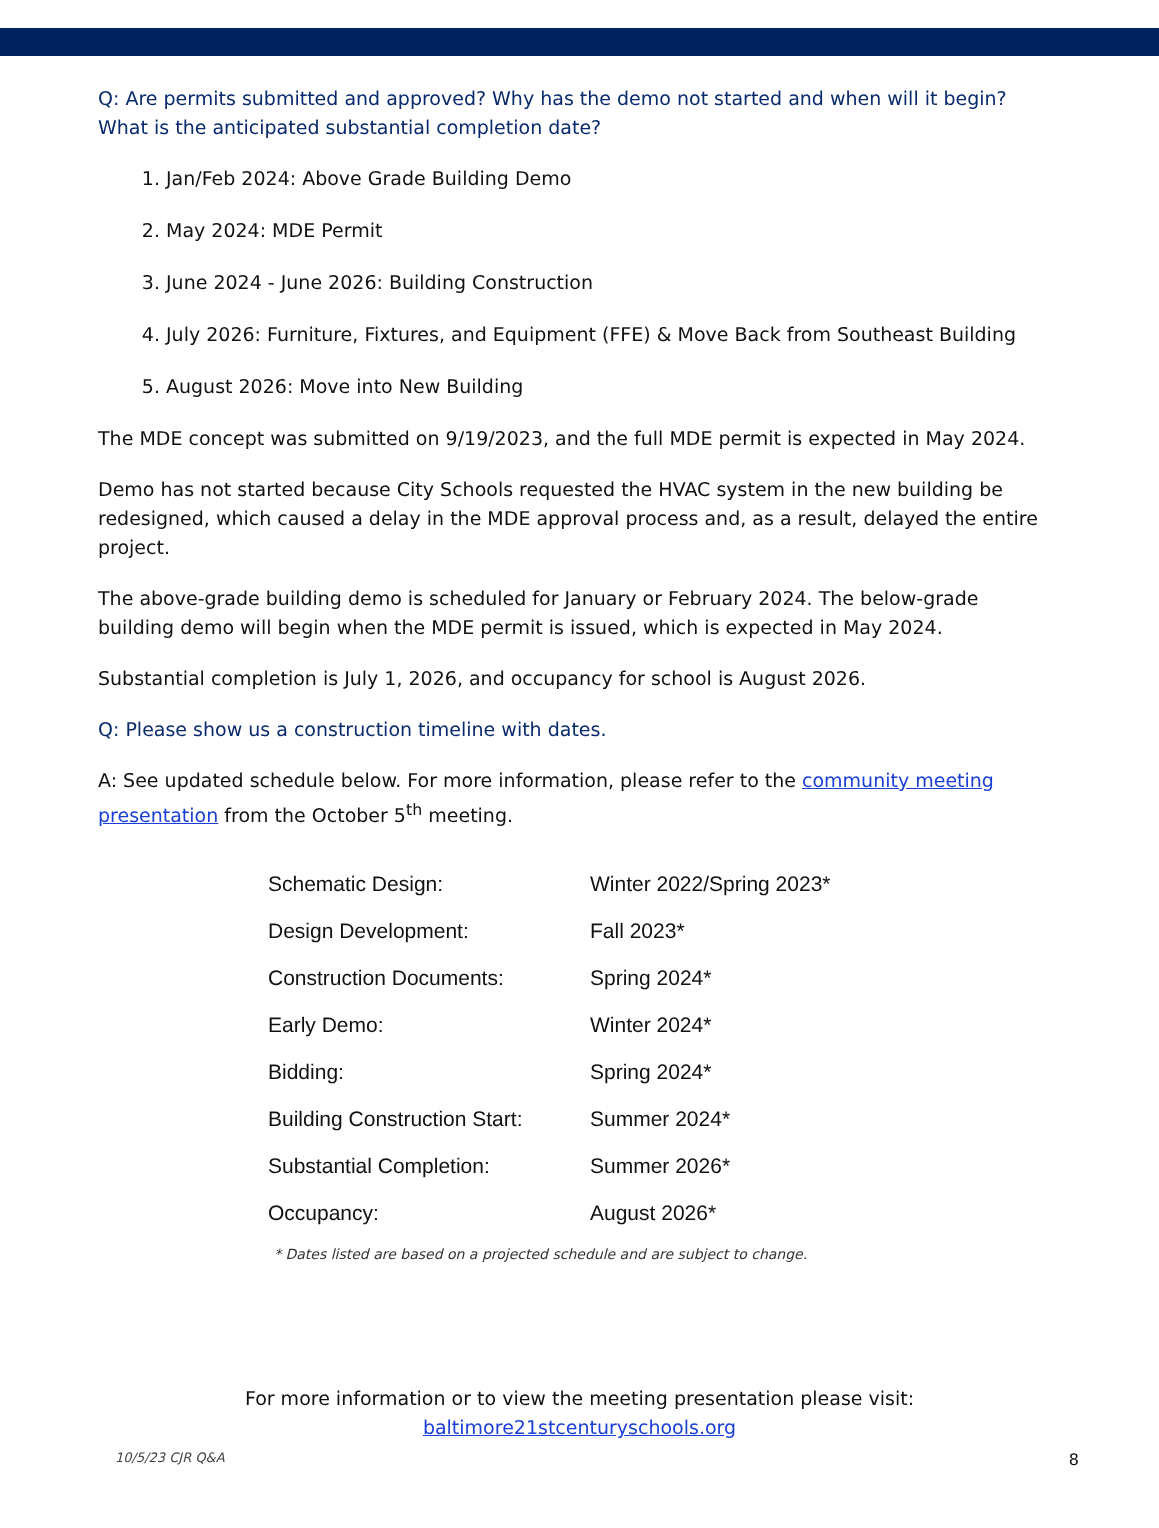Q: Are permits submitted and approved? Why has the demo not started and when will it begin? What is the anticipated substantial completion date?
1. Jan/Feb 2024: Above Grade Building Demo
2. May 2024: MDE Permit
3. June 2024 - June 2026: Building Construction
4. July 2026: Furniture, Fixtures, and Equipment (FFE) & Move Back from Southeast Building
5. August 2026: Move into New Building
The MDE concept was submitted on 9/19/2023, and the full MDE permit is expected in May 2024.
Demo has not started because City Schools requested the HVAC system in the new building be redesigned, which caused a delay in the MDE approval process and, as a result, delayed the entire project.
The above-grade building demo is scheduled for January or February 2024. The below-grade building demo will begin when the MDE permit is issued, which is expected in May 2024.
Substantial completion is July 1, 2026, and occupancy for school is August 2026.
Q: Please show us a construction timeline with dates.
A: See updated schedule below. For more information, please refer to the community meeting presentation from the October 5<sup>th</sup> meeting.
| Schematic Design: | Winter 2022/Spring 2023* |
| Design Development: | Fall 2023* |
| Construction Documents: | Spring 2024* |
| Early Demo: | Winter 2024* |
| Bidding: | Spring 2024* |
| Building Construction Start: | Summer 2024* |
| Substantial Completion: | Summer 2026* |
| Occupancy: | August 2026* |
* Dates listed are based on a projected schedule and are subject to change.
For more information or to view the meeting presentation please visit:
baltimore21stcenturyschools.org
10/5/23 CJR Q&A 8